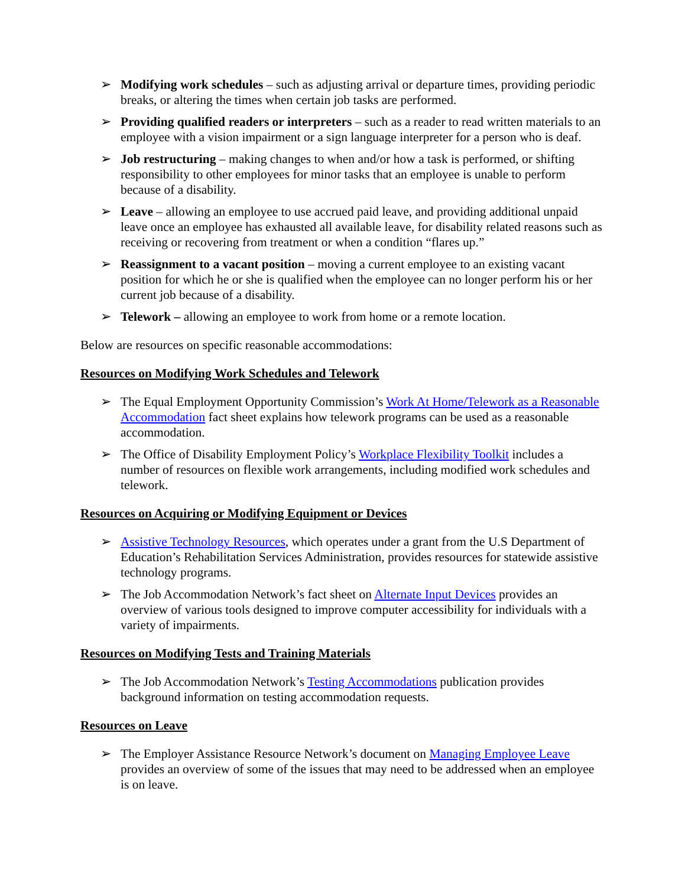➢ Modifying work schedules – such as adjusting arrival or departure times, providing periodic breaks, or altering the times when certain job tasks are performed.
➢ Providing qualified readers or interpreters – such as a reader to read written materials to an employee with a vision impairment or a sign language interpreter for a person who is deaf.
➢ Job restructuring – making changes to when and/or how a task is performed, or shifting responsibility to other employees for minor tasks that an employee is unable to perform because of a disability.
➢ Leave – allowing an employee to use accrued paid leave, and providing additional unpaid leave once an employee has exhausted all available leave, for disability related reasons such as receiving or recovering from treatment or when a condition “flares up.”
➢ Reassignment to a vacant position – moving a current employee to an existing vacant position for which he or she is qualified when the employee can no longer perform his or her current job because of a disability.
➢ Telework – allowing an employee to work from home or a remote location.
Below are resources on specific reasonable accommodations:
Resources on Modifying Work Schedules and Telework
➢ The Equal Employment Opportunity Commission’s Work At Home/Telework as a Reasonable Accommodation fact sheet explains how telework programs can be used as a reasonable accommodation.
➢ The Office of Disability Employment Policy’s Workplace Flexibility Toolkit includes a number of resources on flexible work arrangements, including modified work schedules and telework.
Resources on Acquiring or Modifying Equipment or Devices
➢ Assistive Technology Resources, which operates under a grant from the U.S Department of Education’s Rehabilitation Services Administration, provides resources for statewide assistive technology programs.
➢ The Job Accommodation Network’s fact sheet on Alternate Input Devices provides an overview of various tools designed to improve computer accessibility for individuals with a variety of impairments.
Resources on Modifying Tests and Training Materials
➢ The Job Accommodation Network’s Testing Accommodations publication provides background information on testing accommodation requests.
Resources on Leave
➢ The Employer Assistance Resource Network’s document on Managing Employee Leave provides an overview of some of the issues that may need to be addressed when an employee is on leave.